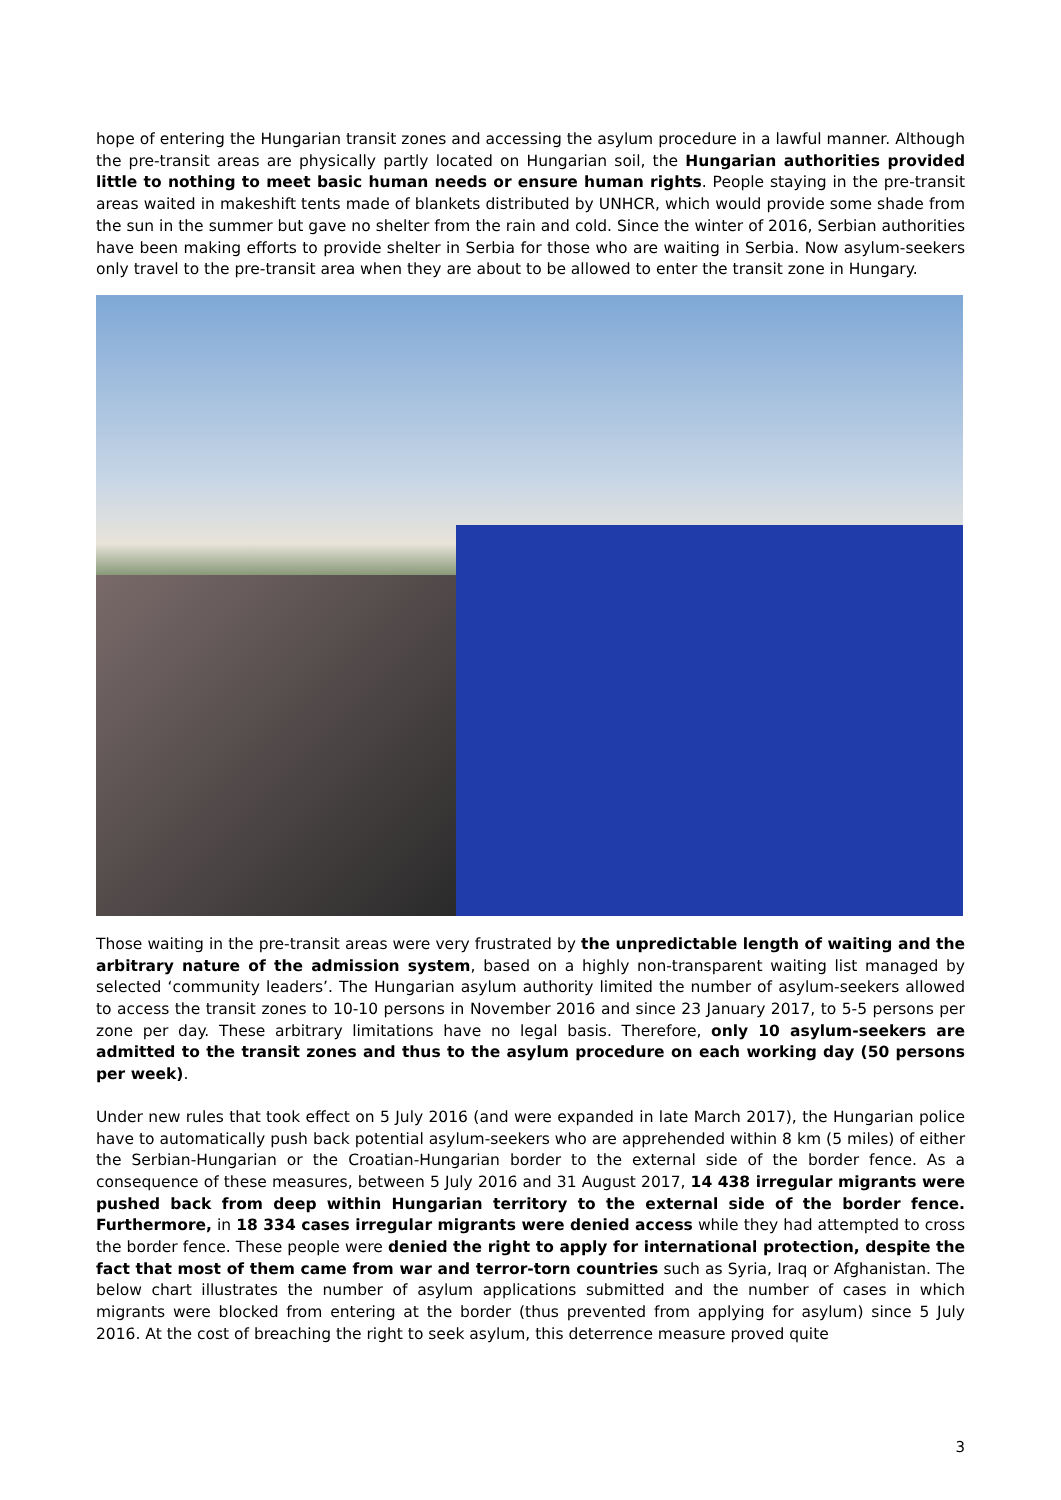hope of entering the Hungarian transit zones and accessing the asylum procedure in a lawful manner. Although the pre-transit areas are physically partly located on Hungarian soil, the Hungarian authorities provided little to nothing to meet basic human needs or ensure human rights. People staying in the pre-transit areas waited in makeshift tents made of blankets distributed by UNHCR, which would provide some shade from the sun in the summer but gave no shelter from the rain and cold. Since the winter of 2016, Serbian authorities have been making efforts to provide shelter in Serbia for those who are waiting in Serbia. Now asylum-seekers only travel to the pre-transit area when they are about to be allowed to enter the transit zone in Hungary.
Those waiting in the pre-transit areas were very frustrated by the unpredictable length of waiting and the arbitrary nature of the admission system, based on a highly non-transparent waiting list managed by selected ‘community leaders’. The Hungarian asylum authority limited the number of asylum-seekers allowed to access the transit zones to 10-10 persons in November 2016 and since 23 January 2017, to 5-5 persons per zone per day. These arbitrary limitations have no legal basis. Therefore, only 10 asylum-seekers are admitted to the transit zones and thus to the asylum procedure on each working day (50 persons per week).
Under new rules that took effect on 5 July 2016 (and were expanded in late March 2017), the Hungarian police have to automatically push back potential asylum-seekers who are apprehended within 8 km (5 miles) of either the Serbian-Hungarian or the Croatian-Hungarian border to the external side of the border fence. As a consequence of these measures, between 5 July 2016 and 31 August 2017, 14 438 irregular migrants were pushed back from deep within Hungarian territory to the external side of the border fence. Furthermore, in 18 334 cases irregular migrants were denied access while they had attempted to cross the border fence. These people were denied the right to apply for international protection, despite the fact that most of them came from war and terror-torn countries such as Syria, Iraq or Afghanistan. The below chart illustrates the number of asylum applications submitted and the number of cases in which migrants were blocked from entering at the border (thus prevented from applying for asylum) since 5 July 2016. At the cost of breaching the right to seek asylum, this deterrence measure proved quite
3